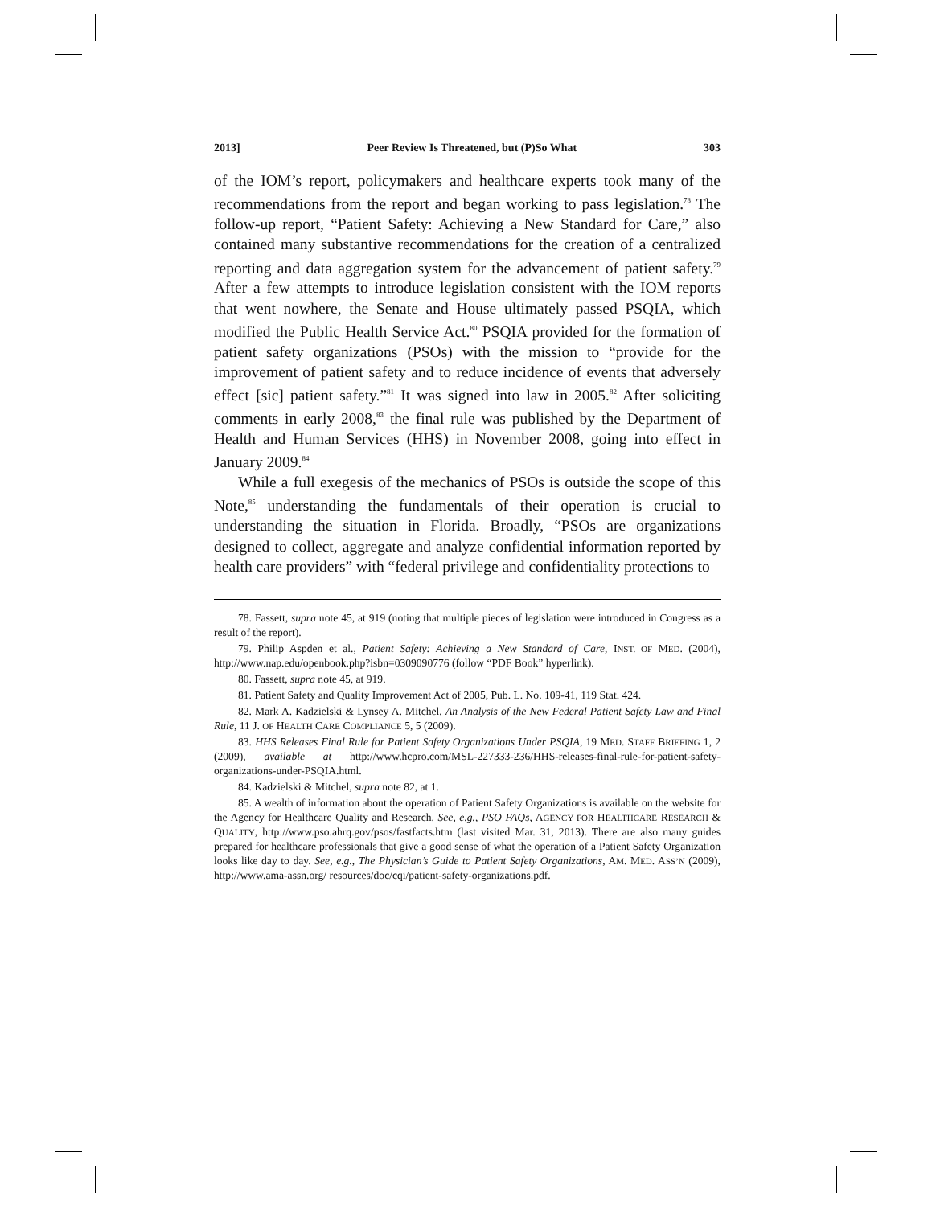2013] Peer Review Is Threatened, but (P)So What 303
of the IOM’s report, policymakers and healthcare experts took many of the recommendations from the report and began working to pass legislation.<sup>78</sup> The follow-up report, “Patient Safety: Achieving a New Standard for Care,” also contained many substantive recommendations for the creation of a centralized reporting and data aggregation system for the advancement of patient safety.<sup>79</sup> After a few attempts to introduce legislation consistent with the IOM reports that went nowhere, the Senate and House ultimately passed PSQIA, which modified the Public Health Service Act.<sup>80</sup> PSQIA provided for the formation of patient safety organizations (PSOs) with the mission to “provide for the improvement of patient safety and to reduce incidence of events that adversely effect [sic] patient safety.”<sup>81</sup> It was signed into law in 2005.<sup>82</sup> After soliciting comments in early 2008,<sup>83</sup> the final rule was published by the Department of Health and Human Services (HHS) in November 2008, going into effect in January 2009.<sup>84</sup>
While a full exegesis of the mechanics of PSOs is outside the scope of this Note,<sup>85</sup> understanding the fundamentals of their operation is crucial to understanding the situation in Florida. Broadly, “PSOs are organizations designed to collect, aggregate and analyze confidential information reported by health care providers” with “federal privilege and confidentiality protections to
78. Fassett, supra note 45, at 919 (noting that multiple pieces of legislation were introduced in Congress as a result of the report).
79. Philip Aspden et al., Patient Safety: Achieving a New Standard of Care, INST. OF MED. (2004), http://www.nap.edu/openbook.php?isbn=0309090776 (follow “PDF Book” hyperlink).
80. Fassett, supra note 45, at 919.
81. Patient Safety and Quality Improvement Act of 2005, Pub. L. No. 109-41, 119 Stat. 424.
82. Mark A. Kadzielski & Lynsey A. Mitchel, An Analysis of the New Federal Patient Safety Law and Final Rule, 11 J. OF HEALTH CARE COMPLIANCE 5, 5 (2009).
83. HHS Releases Final Rule for Patient Safety Organizations Under PSQIA, 19 MED. STAFF BRIEFING 1, 2 (2009), available at http://www.hcpro.com/MSL-227333-236/HHS-releases-final-rule-for-patient-safety-organizations-under-PSQIA.html.
84. Kadzielski & Mitchel, supra note 82, at 1.
85. A wealth of information about the operation of Patient Safety Organizations is available on the website for the Agency for Healthcare Quality and Research. See, e.g., PSO FAQs, AGENCY FOR HEALTHCARE RESEARCH & QUALITY, http://www.pso.ahrq.gov/psos/fastfacts.htm (last visited Mar. 31, 2013). There are also many guides prepared for healthcare professionals that give a good sense of what the operation of a Patient Safety Organization looks like day to day. See, e.g., The Physician’s Guide to Patient Safety Organizations, AM. MED. ASS’N (2009), http://www.ama-assn.org/ resources/doc/cqi/patient-safety-organizations.pdf.